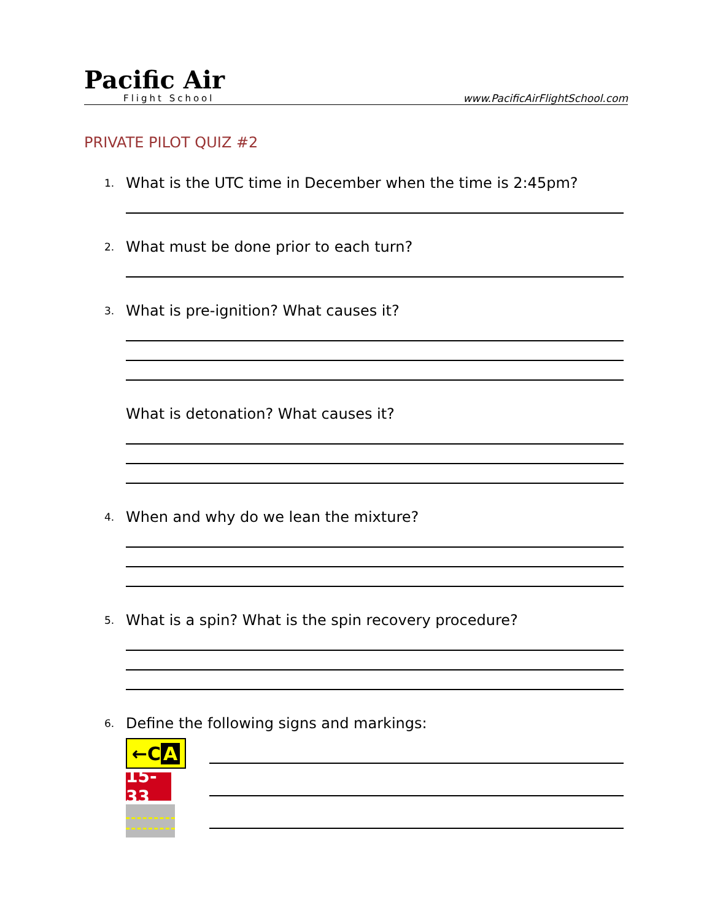Pacific Air
Flight School
www.PacificAirFlightSchool.com
PRIVATE PILOT QUIZ #2
1. What is the UTC time in December when the time is 2:45pm?
2. What must be done prior to each turn?
3. What is pre-ignition? What causes it?
What is detonation? What causes it?
4. When and why do we lean the mixture?
5. What is a spin? What is the spin recovery procedure?
6. Define the following signs and markings:
←C A
15-33